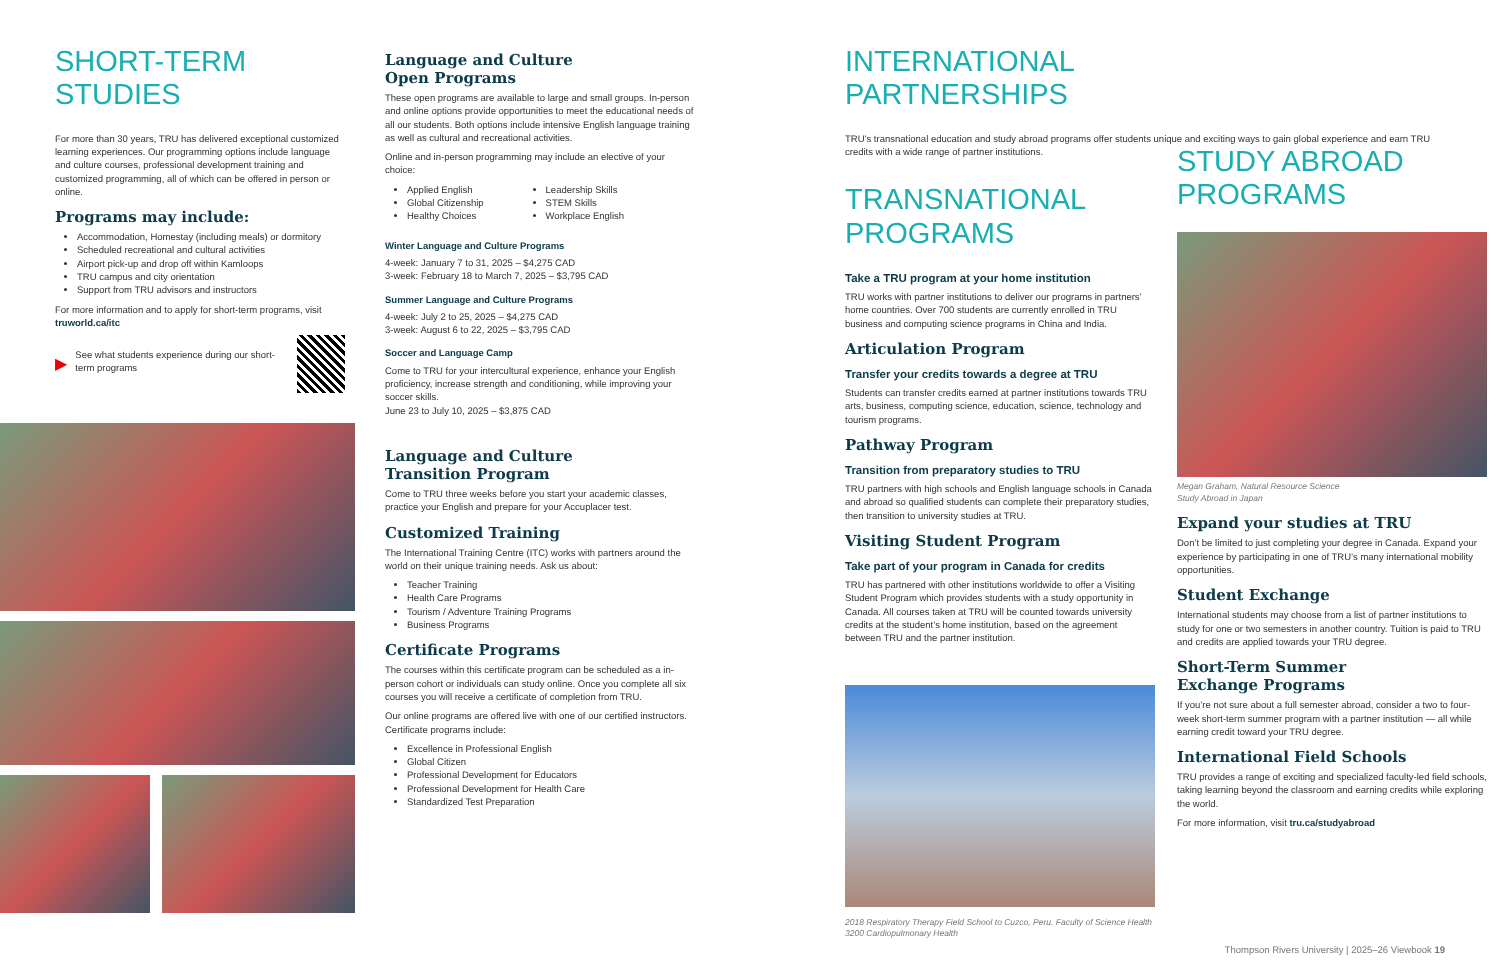SHORT-TERM
STUDIES
For more than 30 years, TRU has delivered exceptional customized learning experiences. Our programming options include language and culture courses, professional development training and customized programming, all of which can be offered in person or online.
Programs may include:
Accommodation, Homestay (including meals) or dormitory
Scheduled recreational and cultural activities
Airport pick-up and drop off within Kamloops
TRU campus and city orientation
Support from TRU advisors and instructors
For more information and to apply for short-term programs, visit truworld.ca/itc
▶
See what students experience during our short-term programs
Language and Culture
Open Programs
These open programs are available to large and small groups. In-person and online options provide opportunities to meet the educational needs of all our students. Both options include intensive English language training as well as cultural and recreational activities.
Online and in-person programming may include an elective of your choice:
Applied English
Global Citizenship
Healthy Choices
Leadership Skills
STEM Skills
Workplace English
Winter Language and Culture Programs
4-week: January 7 to 31, 2025 – $4,275 CAD
3-week: February 18 to March 7, 2025 – $3,795 CAD
Summer Language and Culture Programs
4-week: July 2 to 25, 2025 – $4,275 CAD
3-week: August 6 to 22, 2025 – $3,795 CAD
Soccer and Language Camp
Come to TRU for your intercultural experience, enhance your English proficiency, increase strength and conditioning, while improving your soccer skills.
June 23 to July 10, 2025 – $3,875 CAD
Language and Culture
Transition Program
Come to TRU three weeks before you start your academic classes, practice your English and prepare for your Accuplacer test.
Customized Training
The International Training Centre (ITC) works with partners around the world on their unique training needs. Ask us about:
Teacher Training
Health Care Programs
Tourism / Adventure Training Programs
Business Programs
Certificate Programs
The courses within this certificate program can be scheduled as a in-person cohort or individuals can study online. Once you complete all six courses you will receive a certificate of completion from TRU.
Our online programs are offered live with one of our certified instructors. Certificate programs include:
Excellence in Professional English
Global Citizen
Professional Development for Educators
Professional Development for Health Care
Standardized Test Preparation
INTERNATIONAL PARTNERSHIPS
TRU’s transnational education and study abroad programs offer students unique and exciting ways to gain global experience and earn TRU credits with a wide range of partner institutions.
TRANSNATIONAL
PROGRAMS
Take a TRU program at your home institution
TRU works with partner institutions to deliver our programs in partners’ home countries. Over 700 students are currently enrolled in TRU business and computing science programs in China and India.
Articulation Program
Transfer your credits towards a degree at TRU
Students can transfer credits earned at partner institutions towards TRU arts, business, computing science, education, science, technology and tourism programs.
Pathway Program
Transition from preparatory studies to TRU
TRU partners with high schools and English language schools in Canada and abroad so qualified students can complete their preparatory studies, then transition to university studies at TRU.
Visiting Student Program
Take part of your program in Canada for credits
TRU has partnered with other institutions worldwide to offer a Visiting Student Program which provides students with a study opportunity in Canada. All courses taken at TRU will be counted towards university credits at the student’s home institution, based on the agreement between TRU and the partner institution.
2018 Respiratory Therapy Field School to Cuzco, Peru. Faculty of Science Health 3200 Cardiopulmonary Health
STUDY ABROAD
PROGRAMS
Megan Graham, Natural Resource Science
Study Abroad in Japan
Expand your studies at TRU
Don’t be limited to just completing your degree in Canada. Expand your experience by participating in one of TRU’s many international mobility opportunities.
Student Exchange
International students may choose from a list of partner institutions to study for one or two semesters in another country. Tuition is paid to TRU and credits are applied towards your TRU degree.
Short-Term Summer
Exchange Programs
If you’re not sure about a full semester abroad, consider a two to four-week short-term summer program with a partner institution — all while earning credit toward your TRU degree.
International Field Schools
TRU provides a range of exciting and specialized faculty-led field schools, taking learning beyond the classroom and earning credits while exploring the world.
For more information, visit tru.ca/studyabroad
Thompson Rivers University | 2025–26 Viewbook 19